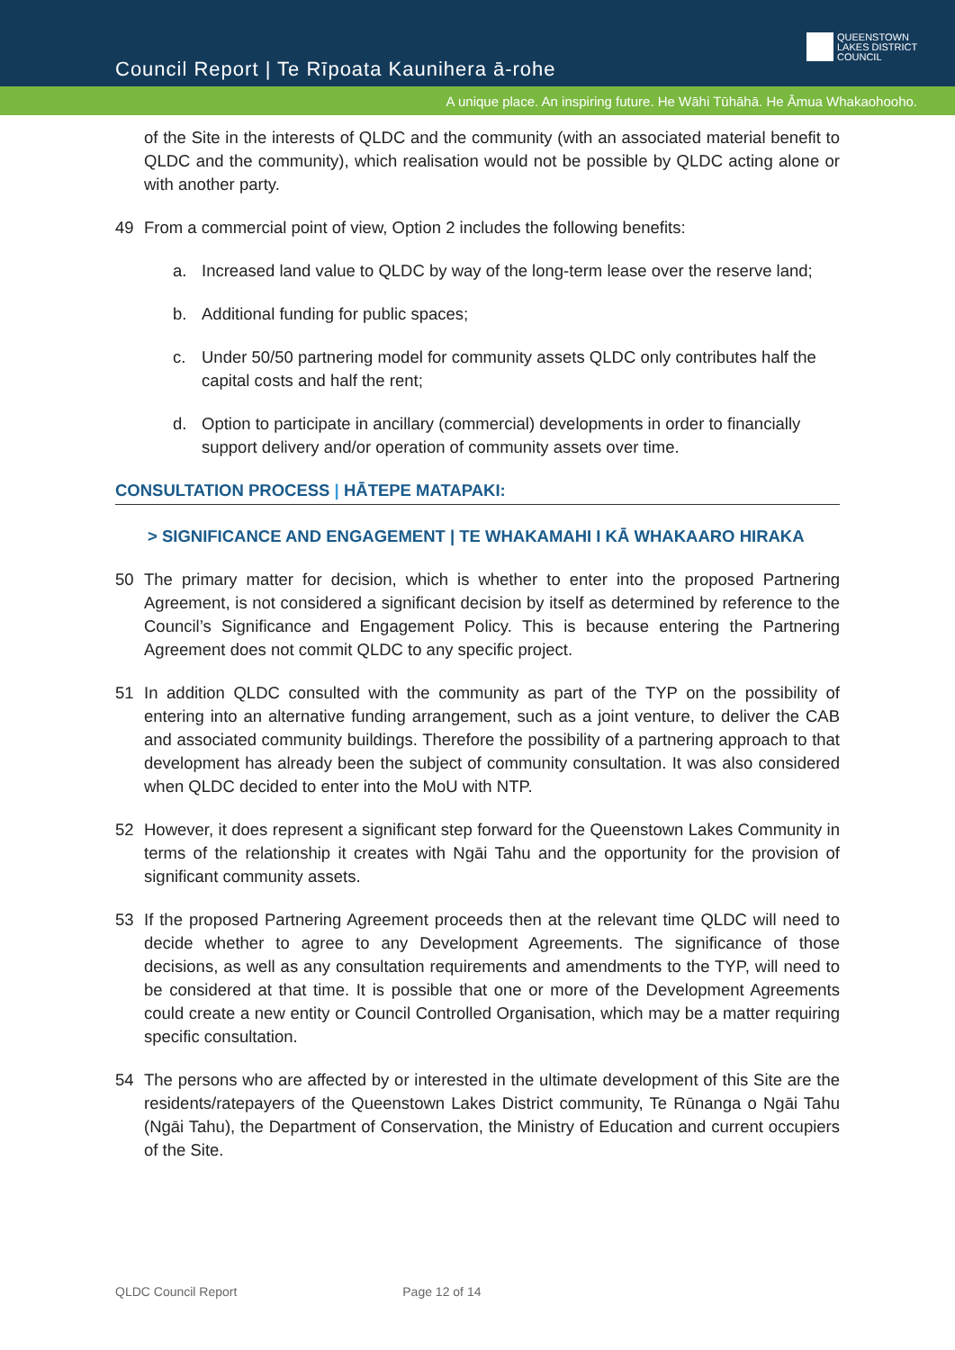Council Report | Te Rīpoata Kaunihera ā-rohe
QUEENSTOWN
LAKES DISTRICT
COUNCIL
A unique place. An inspiring future. He Wāhi Tūhāhā. He Āmua Whakaohooho.
of the Site in the interests of QLDC and the community (with an associated material benefit to QLDC and the community), which realisation would not be possible by QLDC acting alone or with another party.
49 From a commercial point of view, Option 2 includes the following benefits:
a. Increased land value to QLDC by way of the long-term lease over the reserve land;
b. Additional funding for public spaces;
c. Under 50/50 partnering model for community assets QLDC only contributes half the capital costs and half the rent;
d. Option to participate in ancillary (commercial) developments in order to financially support delivery and/or operation of community assets over time.
CONSULTATION PROCESS | HĀTEPE MATAPAKI:
> SIGNIFICANCE AND ENGAGEMENT | TE WHAKAMAHI I KĀ WHAKAARO HIRAKA
50 The primary matter for decision, which is whether to enter into the proposed Partnering Agreement, is not considered a significant decision by itself as determined by reference to the Council’s Significance and Engagement Policy. This is because entering the Partnering Agreement does not commit QLDC to any specific project.
51 In addition QLDC consulted with the community as part of the TYP on the possibility of entering into an alternative funding arrangement, such as a joint venture, to deliver the CAB and associated community buildings. Therefore the possibility of a partnering approach to that development has already been the subject of community consultation. It was also considered when QLDC decided to enter into the MoU with NTP.
52 However, it does represent a significant step forward for the Queenstown Lakes Community in terms of the relationship it creates with Ngāi Tahu and the opportunity for the provision of significant community assets.
53 If the proposed Partnering Agreement proceeds then at the relevant time QLDC will need to decide whether to agree to any Development Agreements. The significance of those decisions, as well as any consultation requirements and amendments to the TYP, will need to be considered at that time. It is possible that one or more of the Development Agreements could create a new entity or Council Controlled Organisation, which may be a matter requiring specific consultation.
54 The persons who are affected by or interested in the ultimate development of this Site are the residents/ratepayers of the Queenstown Lakes District community, Te Rūnanga o Ngāi Tahu (Ngāi Tahu), the Department of Conservation, the Ministry of Education and current occupiers of the Site.
QLDC Council Report Page 12 of 14